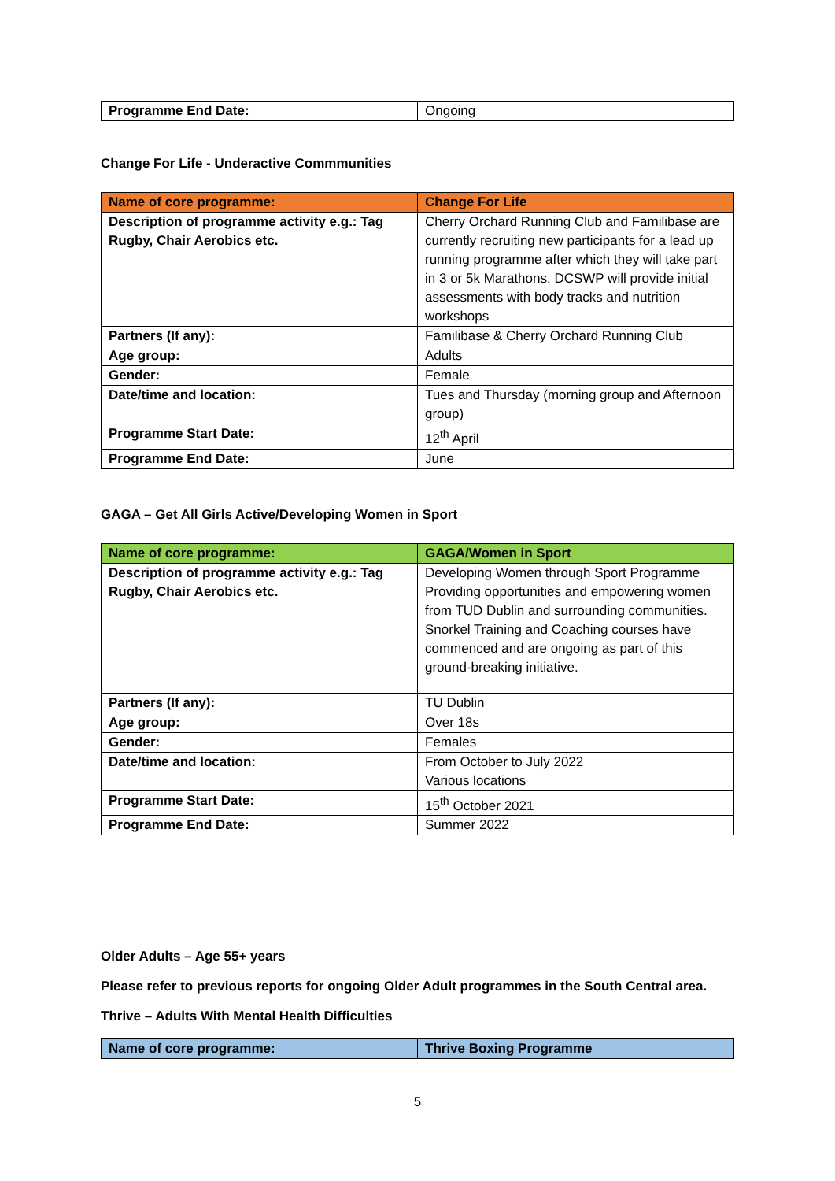| Programme End Date: | Ongoing |
Change For Life - Underactive Commmunities
| Name of core programme: | Change For Life |
| Description of programme activity e.g.: Tag Rugby, Chair Aerobics etc. | Cherry Orchard Running Club and Familibase are currently recruiting new participants for a lead up running programme after which they will take part in 3 or 5k Marathons. DCSWP will provide initial assessments with body tracks and nutrition workshops |
| Partners (If any): | Familibase & Cherry Orchard Running Club |
| Age group: | Adults |
| Gender: | Female |
| Date/time and location: | Tues and Thursday (morning group and Afternoon group) |
| Programme Start Date: | 12<sup>th</sup> April |
| Programme End Date: | June |
GAGA – Get All Girls Active/Developing Women in Sport
| Name of core programme: | GAGA/Women in Sport |
| Description of programme activity e.g.: Tag Rugby, Chair Aerobics etc. | Developing Women through Sport Programme Providing opportunities and empowering women from TUD Dublin and surrounding communities. Snorkel Training and Coaching courses have commenced and are ongoing as part of this ground-breaking initiative. |
| Partners (If any): | TU Dublin |
| Age group: | Over 18s |
| Gender: | Females |
| Date/time and location: | From October to July 2022 Various locations |
| Programme Start Date: | 15<sup>th</sup> October 2021 |
| Programme End Date: | Summer 2022 |
Older Adults – Age 55+ years
Please refer to previous reports for ongoing Older Adult programmes in the South Central area.
Thrive – Adults With Mental Health Difficulties
| Name of core programme: | Thrive Boxing Programme |
5